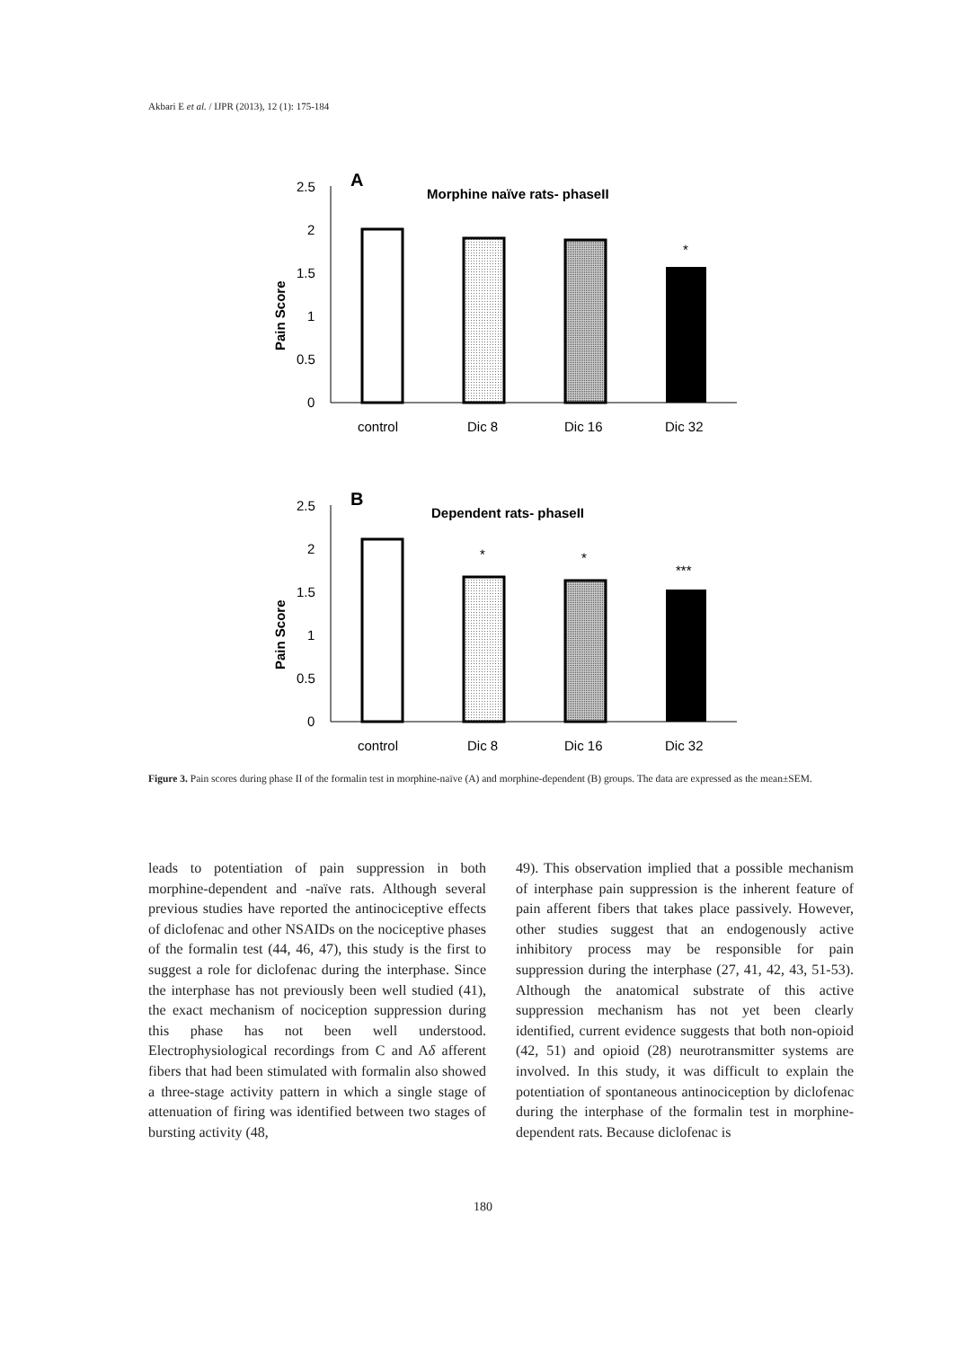Akbari E et al. / IJPR (2013), 12 (1): 175-184
A
Morphine naïve rats- phaseII
2.5
2
1.5
1
0.5
0
Pain Score
*
control
Dic 8
Dic 16
Dic 32
B
Dependent rats- phaseII
2.5
2
1.5
1
0.5
0
Pain Score
*
*
***
control
Dic 8
Dic 16
Dic 32
Figure 3. Pain scores during phase II of the formalin test in morphine-naïve (A) and morphine-dependent (B) groups. The data are expressed as the mean±SEM.
leads to potentiation of pain suppression in both morphine-dependent and -naïve rats. Although several previous studies have reported the antinociceptive effects of diclofenac and other NSAIDs on the nociceptive phases of the formalin test (44, 46, 47), this study is the first to suggest a role for diclofenac during the interphase. Since the interphase has not previously been well studied (41), the exact mechanism of nociception suppression during this phase has not been well understood. Electrophysiological recordings from C and Aδ afferent fibers that had been stimulated with formalin also showed a three-stage activity pattern in which a single stage of attenuation of firing was identified between two stages of bursting activity (48,
49). This observation implied that a possible mechanism of interphase pain suppression is the inherent feature of pain afferent fibers that takes place passively. However, other studies suggest that an endogenously active inhibitory process may be responsible for pain suppression during the interphase (27, 41, 42, 43, 51-53). Although the anatomical substrate of this active suppression mechanism has not yet been clearly identified, current evidence suggests that both non-opioid (42, 51) and opioid (28) neurotransmitter systems are involved. In this study, it was difficult to explain the potentiation of spontaneous antinociception by diclofenac during the interphase of the formalin test in morphine-dependent rats. Because diclofenac is
180